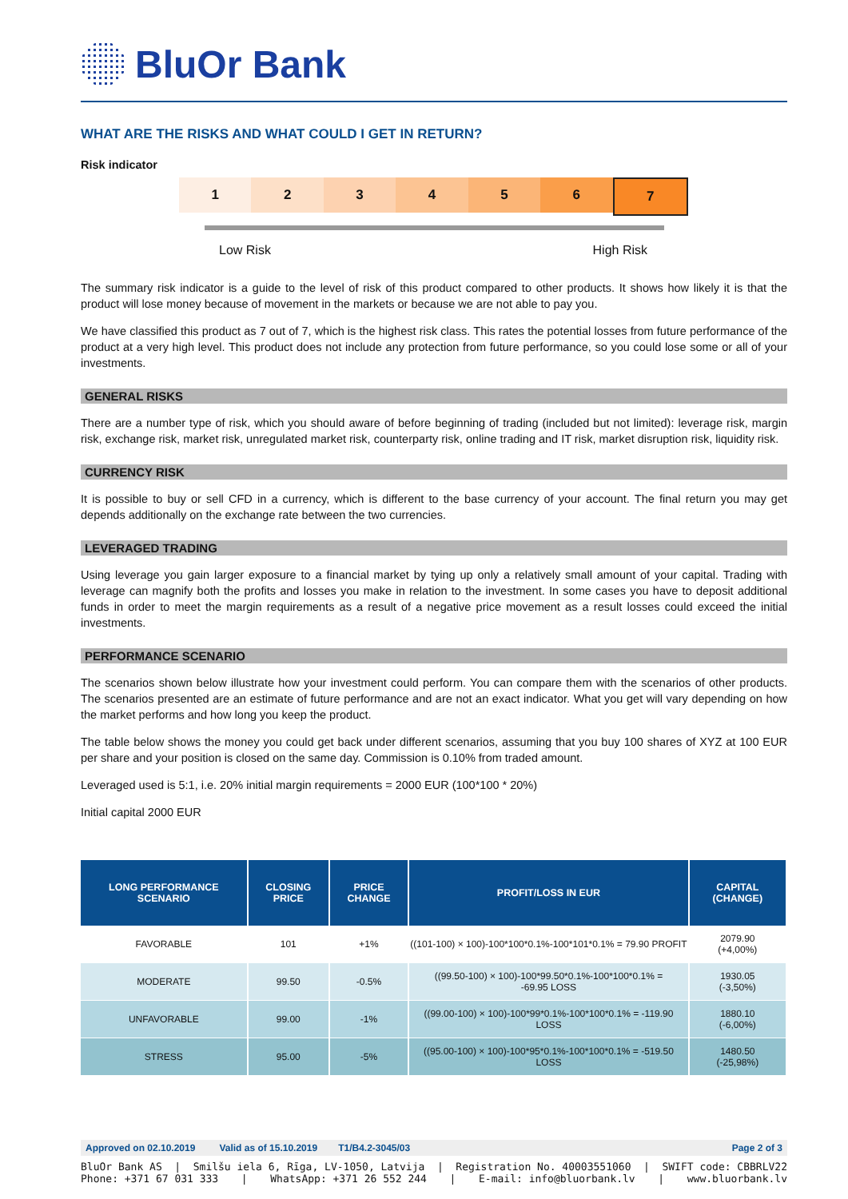BluOr Bank
WHAT ARE THE RISKS AND WHAT COULD I GET IN RETURN?
Risk indicator
1 2 3 4 5 6 7
Low Risk High Risk
The summary risk indicator is a guide to the level of risk of this product compared to other products. It shows how likely it is that the product will lose money because of movement in the markets or because we are not able to pay you.
We have classified this product as 7 out of 7, which is the highest risk class. This rates the potential losses from future performance of the product at a very high level. This product does not include any protection from future performance, so you could lose some or all of your investments.
GENERAL RISKS
There are a number type of risk, which you should aware of before beginning of trading (included but not limited): leverage risk, margin risk, exchange risk, market risk, unregulated market risk, counterparty risk, online trading and IT risk, market disruption risk, liquidity risk.
CURRENCY RISK
It is possible to buy or sell CFD in a currency, which is different to the base currency of your account. The final return you may get depends additionally on the exchange rate between the two currencies.
LEVERAGED TRADING
Using leverage you gain larger exposure to a financial market by tying up only a relatively small amount of your capital. Trading with leverage can magnify both the profits and losses you make in relation to the investment. In some cases you have to deposit additional funds in order to meet the margin requirements as a result of a negative price movement as a result losses could exceed the initial investments.
PERFORMANCE SCENARIO
The scenarios shown below illustrate how your investment could perform. You can compare them with the scenarios of other products. The scenarios presented are an estimate of future performance and are not an exact indicator. What you get will vary depending on how the market performs and how long you keep the product.
The table below shows the money you could get back under different scenarios, assuming that you buy 100 shares of XYZ at 100 EUR per share and your position is closed on the same day. Commission is 0.10% from traded amount.
Leveraged used is 5:1, i.e. 20% initial margin requirements = 2000 EUR (100*100 * 20%)
Initial capital 2000 EUR
| LONG PERFORMANCE SCENARIO | CLOSING PRICE | PRICE CHANGE | PROFIT/LOSS IN EUR | CAPITAL (CHANGE) |
| --- | --- | --- | --- | --- |
| FAVORABLE | 101 | +1% | ((101-100) × 100)-100*100*0.1%-100*101*0.1% = 79.90 PROFIT | 2079.90 (+4,00%) |
| MODERATE | 99.50 | -0.5% | ((99.50-100) × 100)-100*99.50*0.1%-100*100*0.1% = -69.95 LOSS | 1930.05 (-3,50%) |
| UNFAVORABLE | 99.00 | -1% | ((99.00-100) × 100)-100*99*0.1%-100*100*0.1% = -119.90 LOSS | 1880.10 (-6,00%) |
| STRESS | 95.00 | -5% | ((95.00-100) × 100)-100*95*0.1%-100*100*0.1% = -519.50 LOSS | 1480.50 (-25,98%) |
Approved on 02.10.2019 Valid as of 15.10.2019 T1/B4.2-3045/03 Page 2 of 3
BluOr Bank AS | Smilšu iela 6, Rīga, LV-1050, Latvija | Registration No. 40003551060 | SWIFT code: CBBRLV22
Phone: +371 67 031 333 | WhatsApp: +371 26 552 244 | E-mail: info@bluorbank.lv | www.bluorbank.lv